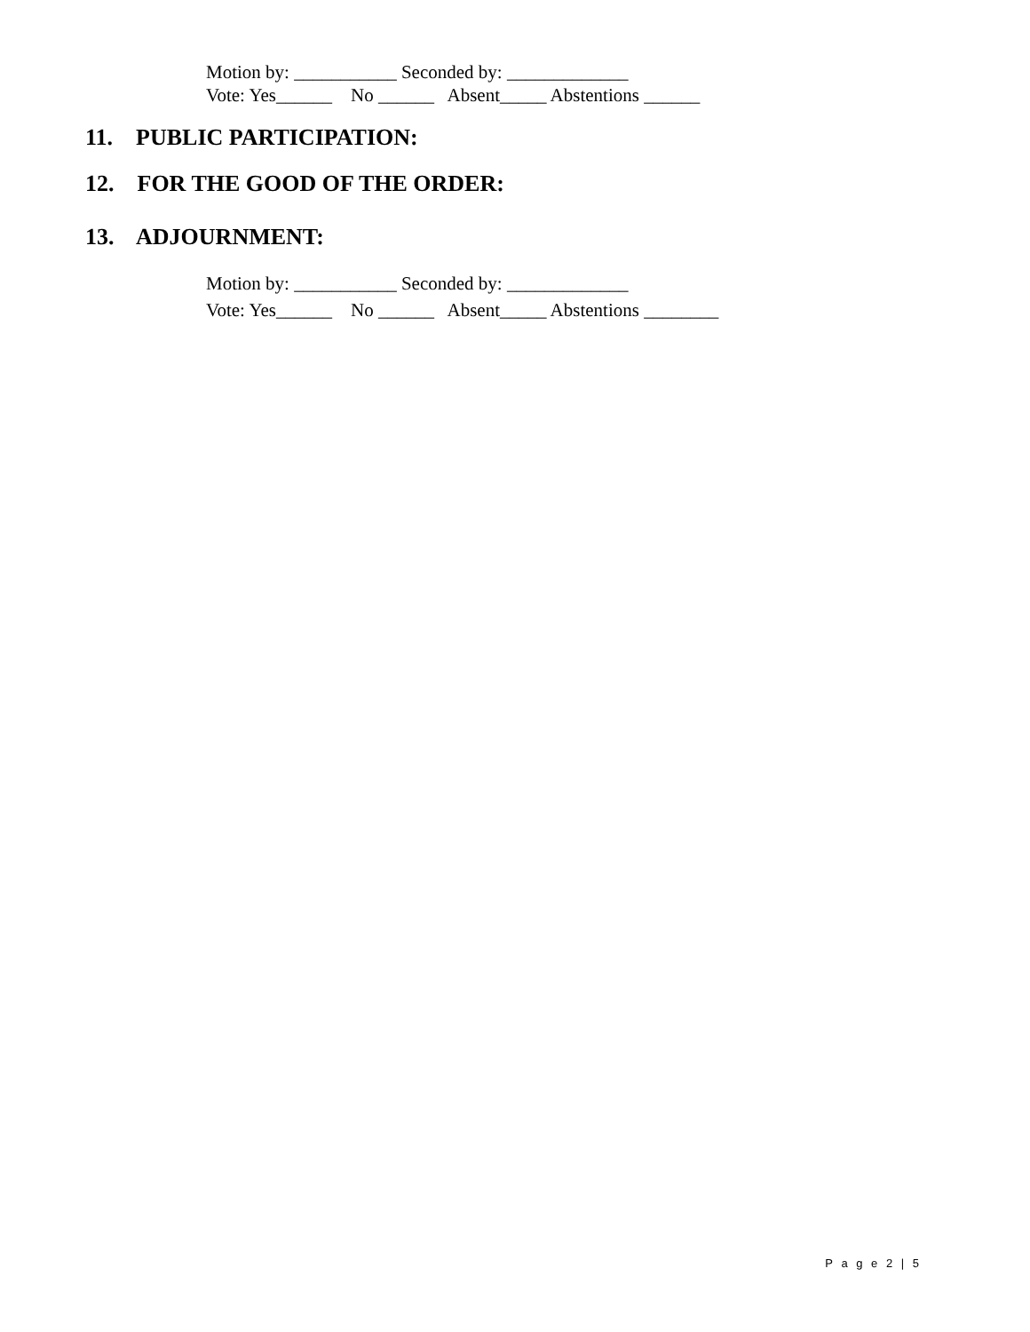Motion by: ___________ Seconded by: _____________
Vote: Yes______ No ______ Absent_____ Abstentions ______
11. PUBLIC PARTICIPATION:
12. FOR THE GOOD OF THE ORDER:
13. ADJOURNMENT:
Motion by: ___________ Seconded by: _____________
Vote: Yes______ No ______ Absent_____ Abstentions ________
P a g e 2 | 5